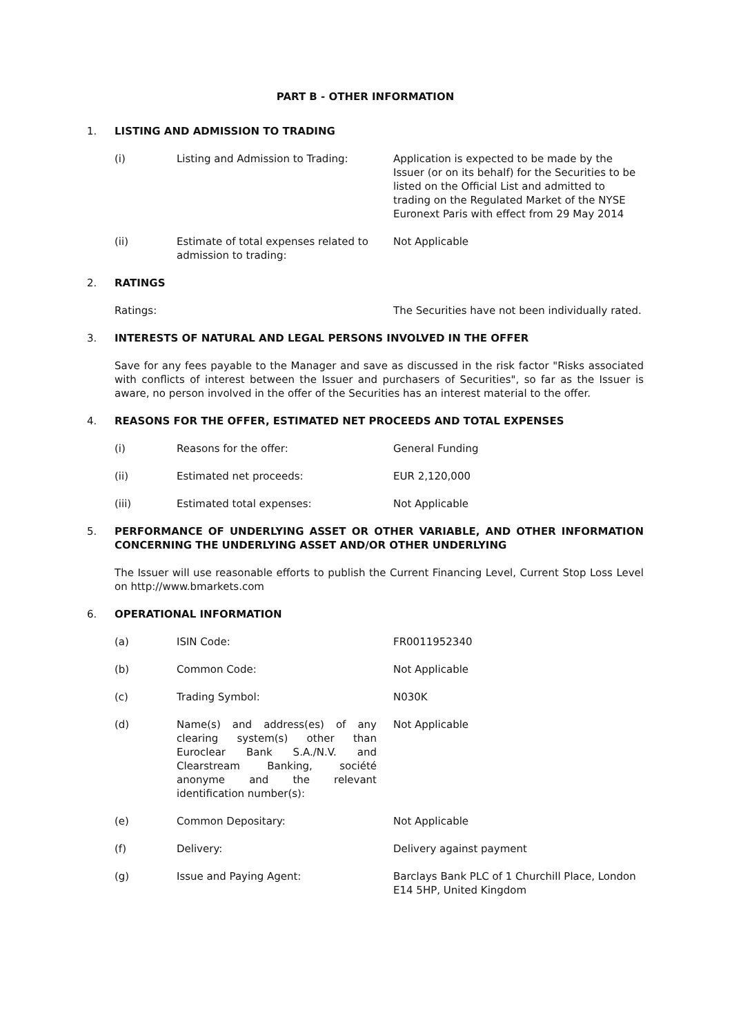PART B - OTHER INFORMATION
1. LISTING AND ADMISSION TO TRADING
(i) Listing and Admission to Trading:
Application is expected to be made by the Issuer (or on its behalf) for the Securities to be listed on the Official List and admitted to trading on the Regulated Market of the NYSE Euronext Paris with effect from 29 May 2014
(ii) Estimate of total expenses related to admission to trading:
Not Applicable
2. RATINGS
Ratings: The Securities have not been individually rated.
3. INTERESTS OF NATURAL AND LEGAL PERSONS INVOLVED IN THE OFFER
Save for any fees payable to the Manager and save as discussed in the risk factor "Risks associated with conflicts of interest between the Issuer and purchasers of Securities", so far as the Issuer is aware, no person involved in the offer of the Securities has an interest material to the offer.
4. REASONS FOR THE OFFER, ESTIMATED NET PROCEEDS AND TOTAL EXPENSES
(i) Reasons for the offer: General Funding
(ii) Estimated net proceeds: EUR 2,120,000
(iii) Estimated total expenses: Not Applicable
5. PERFORMANCE OF UNDERLYING ASSET OR OTHER VARIABLE, AND OTHER INFORMATION CONCERNING THE UNDERLYING ASSET AND/OR OTHER UNDERLYING
The Issuer will use reasonable efforts to publish the Current Financing Level, Current Stop Loss Level on http://www.bmarkets.com
6. OPERATIONAL INFORMATION
(a) ISIN Code: FR0011952340
(b) Common Code: Not Applicable
(c) Trading Symbol: N030K
(d) Name(s) and address(es) of any clearing system(s) other than Euroclear Bank S.A./N.V. and Clearstream Banking, société anonyme and the relevant identification number(s):
Not Applicable
(e) Common Depositary: Not Applicable
(f) Delivery: Delivery against payment
(g) Issue and Paying Agent: Barclays Bank PLC of 1 Churchill Place, London E14 5HP, United Kingdom